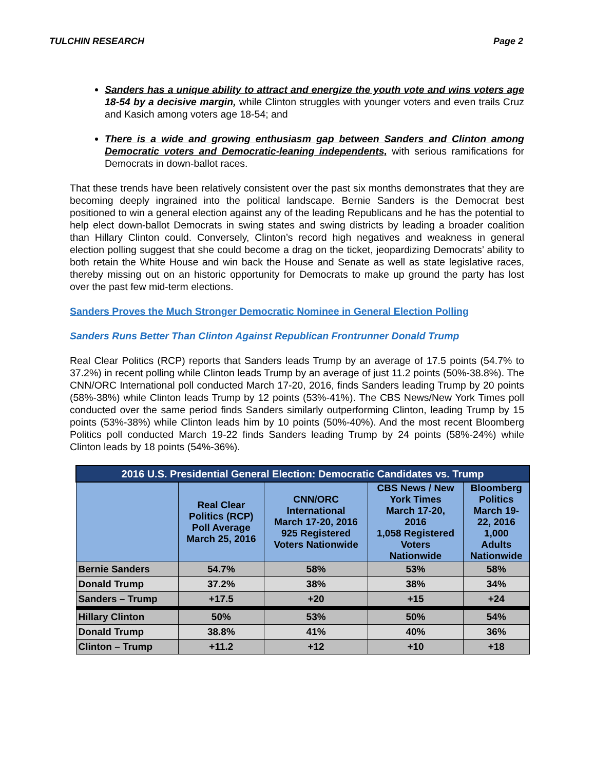TULCHIN RESEARCH Page 2
Sanders has a unique ability to attract and energize the youth vote and wins voters age 18-54 by a decisive margin, while Clinton struggles with younger voters and even trails Cruz and Kasich among voters age 18-54; and
There is a wide and growing enthusiasm gap between Sanders and Clinton among Democratic voters and Democratic-leaning independents, with serious ramifications for Democrats in down-ballot races.
That these trends have been relatively consistent over the past six months demonstrates that they are becoming deeply ingrained into the political landscape. Bernie Sanders is the Democrat best positioned to win a general election against any of the leading Republicans and he has the potential to help elect down-ballot Democrats in swing states and swing districts by leading a broader coalition than Hillary Clinton could. Conversely, Clinton’s record high negatives and weakness in general election polling suggest that she could become a drag on the ticket, jeopardizing Democrats’ ability to both retain the White House and win back the House and Senate as well as state legislative races, thereby missing out on an historic opportunity for Democrats to make up ground the party has lost over the past few mid-term elections.
Sanders Proves the Much Stronger Democratic Nominee in General Election Polling
Sanders Runs Better Than Clinton Against Republican Frontrunner Donald Trump
Real Clear Politics (RCP) reports that Sanders leads Trump by an average of 17.5 points (54.7% to 37.2%) in recent polling while Clinton leads Trump by an average of just 11.2 points (50%-38.8%). The CNN/ORC International poll conducted March 17-20, 2016, finds Sanders leading Trump by 20 points (58%-38%) while Clinton leads Trump by 12 points (53%-41%). The CBS News/New York Times poll conducted over the same period finds Sanders similarly outperforming Clinton, leading Trump by 15 points (53%-38%) while Clinton leads him by 10 points (50%-40%). And the most recent Bloomberg Politics poll conducted March 19-22 finds Sanders leading Trump by 24 points (58%-24%) while Clinton leads by 18 points (54%-36%).
| 2016 U.S. Presidential General Election: Democratic Candidates vs. Trump | | | | |
| --- | --- | --- | --- | --- |
| | Real Clear Politics (RCP) Poll Average March 25, 2016 | CNN/ORC International March 17-20, 2016 925 Registered Voters Nationwide | CBS News / New York Times March 17-20, 2016 1,058 Registered Voters Nationwide | Bloomberg Politics March 19- 22, 2016 1,000 Adults Nationwide |
| Bernie Sanders | 54.7% | 58% | 53% | 58% |
| Donald Trump | 37.2% | 38% | 38% | 34% |
| Sanders – Trump | +17.5 | +20 | +15 | +24 |
| Hillary Clinton | 50% | 53% | 50% | 54% |
| Donald Trump | 38.8% | 41% | 40% | 36% |
| Clinton – Trump | +11.2 | +12 | +10 | +18 |